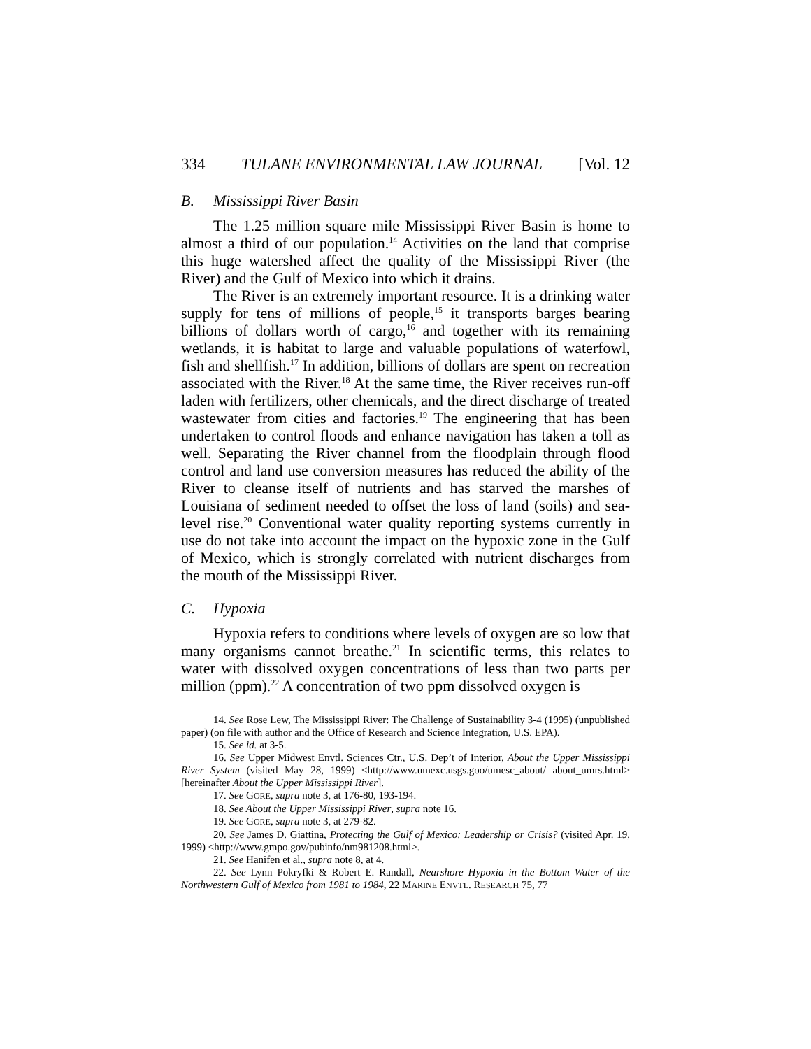334 TULANE ENVIRONMENTAL LAW JOURNAL [Vol. 12
B. Mississippi River Basin
The 1.25 million square mile Mississippi River Basin is home to almost a third of our population.<sup>14</sup> Activities on the land that comprise this huge watershed affect the quality of the Mississippi River (the River) and the Gulf of Mexico into which it drains.
The River is an extremely important resource. It is a drinking water supply for tens of millions of people,<sup>15</sup> it transports barges bearing billions of dollars worth of cargo,<sup>16</sup> and together with its remaining wetlands, it is habitat to large and valuable populations of waterfowl, fish and shellfish.<sup>17</sup> In addition, billions of dollars are spent on recreation associated with the River.<sup>18</sup> At the same time, the River receives run-off laden with fertilizers, other chemicals, and the direct discharge of treated wastewater from cities and factories.<sup>19</sup> The engineering that has been undertaken to control floods and enhance navigation has taken a toll as well. Separating the River channel from the floodplain through flood control and land use conversion measures has reduced the ability of the River to cleanse itself of nutrients and has starved the marshes of Louisiana of sediment needed to offset the loss of land (soils) and sea-level rise.<sup>20</sup> Conventional water quality reporting systems currently in use do not take into account the impact on the hypoxic zone in the Gulf of Mexico, which is strongly correlated with nutrient discharges from the mouth of the Mississippi River.
C. Hypoxia
Hypoxia refers to conditions where levels of oxygen are so low that many organisms cannot breathe.<sup>21</sup> In scientific terms, this relates to water with dissolved oxygen concentrations of less than two parts per million (ppm).<sup>22</sup> A concentration of two ppm dissolved oxygen is
14. See Rose Lew, The Mississippi River: The Challenge of Sustainability 3-4 (1995) (unpublished paper) (on file with author and the Office of Research and Science Integration, U.S. EPA).
15. See id. at 3-5.
16. See Upper Midwest Envtl. Sciences Ctr., U.S. Dep’t of Interior, About the Upper Mississippi River System (visited May 28, 1999) <http://www.umexc.usgs.goo/umesc_about/ about_umrs.html> [hereinafter About the Upper Mississippi River].
17. See GORE, supra note 3, at 176-80, 193-194.
18. See About the Upper Mississippi River, supra note 16.
19. See GORE, supra note 3, at 279-82.
20. See James D. Giattina, Protecting the Gulf of Mexico: Leadership or Crisis? (visited Apr. 19, 1999) <http://www.gmpo.gov/pubinfo/nm981208.html>.
21. See Hanifen et al., supra note 8, at 4.
22. See Lynn Pokryfki & Robert E. Randall, Nearshore Hypoxia in the Bottom Water of the Northwestern Gulf of Mexico from 1981 to 1984, 22 MARINE ENVTL. RESEARCH 75, 77